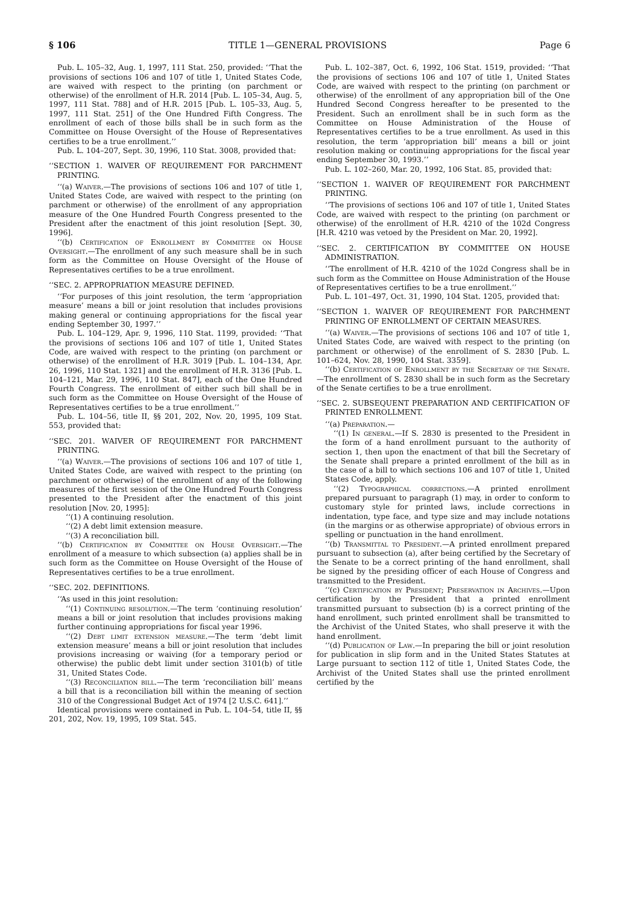§ 106 TITLE 1—GENERAL PROVISIONS Page 6
Pub. L. 105–32, Aug. 1, 1997, 111 Stat. 250, provided: ‘‘That the provisions of sections 106 and 107 of title 1, United States Code, are waived with respect to the printing (on parchment or otherwise) of the enrollment of H.R. 2014 [Pub. L. 105–34, Aug. 5, 1997, 111 Stat. 788] and of H.R. 2015 [Pub. L. 105–33, Aug. 5, 1997, 111 Stat. 251] of the One Hundred Fifth Congress. The enrollment of each of those bills shall be in such form as the Committee on House Oversight of the House of Representatives certifies to be a true enrollment.’’
Pub. L. 104–207, Sept. 30, 1996, 110 Stat. 3008, provided that:
‘‘SECTION 1. WAIVER OF REQUIREMENT FOR PARCHMENT PRINTING.
‘‘(a) Waiver.—The provisions of sections 106 and 107 of title 1, United States Code, are waived with respect to the printing (on parchment or otherwise) of the enrollment of any appropriation measure of the One Hundred Fourth Congress presented to the President after the enactment of this joint resolution [Sept. 30, 1996].
‘‘(b) Certification of Enrollment by Committee on House Oversight.—The enrollment of any such measure shall be in such form as the Committee on House Oversight of the House of Representatives certifies to be a true enrollment.
‘‘SEC. 2. APPROPRIATION MEASURE DEFINED.
‘‘For purposes of this joint resolution, the term ‘appropriation measure’ means a bill or joint resolution that includes provisions making general or continuing appropriations for the fiscal year ending September 30, 1997.’’
Pub. L. 104–129, Apr. 9, 1996, 110 Stat. 1199, provided: ‘‘That the provisions of sections 106 and 107 of title 1, United States Code, are waived with respect to the printing (on parchment or otherwise) of the enrollment of H.R. 3019 [Pub. L. 104–134, Apr. 26, 1996, 110 Stat. 1321] and the enrollment of H.R. 3136 [Pub. L. 104–121, Mar. 29, 1996, 110 Stat. 847], each of the One Hundred Fourth Congress. The enrollment of either such bill shall be in such form as the Committee on House Oversight of the House of Representatives certifies to be a true enrollment.’’
Pub. L. 104–56, title II, §§ 201, 202, Nov. 20, 1995, 109 Stat. 553, provided that:
‘‘SEC. 201. WAIVER OF REQUIREMENT FOR PARCHMENT PRINTING.
‘‘(a) Waiver.—The provisions of sections 106 and 107 of title 1, United States Code, are waived with respect to the printing (on parchment or otherwise) of the enrollment of any of the following measures of the first session of the One Hundred Fourth Congress presented to the President after the enactment of this joint resolution [Nov. 20, 1995]:
‘‘(1) A continuing resolution.
‘‘(2) A debt limit extension measure.
‘‘(3) A reconciliation bill.
‘‘(b) Certification by Committee on House Oversight.—The enrollment of a measure to which subsection (a) applies shall be in such form as the Committee on House Oversight of the House of Representatives certifies to be a true enrollment.
‘‘SEC. 202. DEFINITIONS.
‘‘As used in this joint resolution:
‘‘(1) Continuing resolution.—The term ‘continuing resolution’ means a bill or joint resolution that includes provisions making further continuing appropriations for fiscal year 1996.
‘‘(2) Debt limit extension measure.—The term ‘debt limit extension measure’ means a bill or joint resolution that includes provisions increasing or waiving (for a temporary period or otherwise) the public debt limit under section 3101(b) of title 31, United States Code.
‘‘(3) Reconciliation bill.—The term ‘reconciliation bill’ means a bill that is a reconciliation bill within the meaning of section 310 of the Congressional Budget Act of 1974 [2 U.S.C. 641].’’
Identical provisions were contained in Pub. L. 104–54, title II, §§ 201, 202, Nov. 19, 1995, 109 Stat. 545.
Pub. L. 102–387, Oct. 6, 1992, 106 Stat. 1519, provided: ‘‘That the provisions of sections 106 and 107 of title 1, United States Code, are waived with respect to the printing (on parchment or otherwise) of the enrollment of any appropriation bill of the One Hundred Second Congress hereafter to be presented to the President. Such an enrollment shall be in such form as the Committee on House Administration of the House of Representatives certifies to be a true enrollment. As used in this resolution, the term ‘appropriation bill’ means a bill or joint resolution making or continuing appropriations for the fiscal year ending September 30, 1993.’’
Pub. L. 102–260, Mar. 20, 1992, 106 Stat. 85, provided that:
‘‘SECTION 1. WAIVER OF REQUIREMENT FOR PARCHMENT PRINTING.
‘‘The provisions of sections 106 and 107 of title 1, United States Code, are waived with respect to the printing (on parchment or otherwise) of the enrollment of H.R. 4210 of the 102d Congress [H.R. 4210 was vetoed by the President on Mar. 20, 1992].
‘‘SEC. 2. CERTIFICATION BY COMMITTEE ON HOUSE ADMINISTRATION.
‘‘The enrollment of H.R. 4210 of the 102d Congress shall be in such form as the Committee on House Administration of the House of Representatives certifies to be a true enrollment.’’
Pub. L. 101–497, Oct. 31, 1990, 104 Stat. 1205, provided that:
‘‘SECTION 1. WAIVER OF REQUIREMENT FOR PARCHMENT PRINTING OF ENROLLMENT OF CERTAIN MEASURES.
‘‘(a) Waiver.—The provisions of sections 106 and 107 of title 1, United States Code, are waived with respect to the printing (on parchment or otherwise) of the enrollment of S. 2830 [Pub. L. 101–624, Nov. 28, 1990, 104 Stat. 3359].
‘‘(b) Certification of Enrollment by the Secretary of the Senate.—The enrollment of S. 2830 shall be in such form as the Secretary of the Senate certifies to be a true enrollment.
‘‘SEC. 2. SUBSEQUENT PREPARATION AND CERTIFICATION OF PRINTED ENROLLMENT.
‘‘(a) Preparation.—
‘‘(1) In general.—If S. 2830 is presented to the President in the form of a hand enrollment pursuant to the authority of section 1, then upon the enactment of that bill the Secretary of the Senate shall prepare a printed enrollment of the bill as in the case of a bill to which sections 106 and 107 of title 1, United States Code, apply.
‘‘(2) Typographical corrections.—A printed enrollment prepared pursuant to paragraph (1) may, in order to conform to customary style for printed laws, include corrections in indentation, type face, and type size and may include notations (in the margins or as otherwise appropriate) of obvious errors in spelling or punctuation in the hand enrollment.
‘‘(b) Transmittal to President.—A printed enrollment prepared pursuant to subsection (a), after being certified by the Secretary of the Senate to be a correct printing of the hand enrollment, shall be signed by the presiding officer of each House of Congress and transmitted to the President.
‘‘(c) Certification by President; Preservation in Archives.—Upon certification by the President that a printed enrollment transmitted pursuant to subsection (b) is a correct printing of the hand enrollment, such printed enrollment shall be transmitted to the Archivist of the United States, who shall preserve it with the hand enrollment.
‘‘(d) Publication of Law.—In preparing the bill or joint resolution for publication in slip form and in the United States Statutes at Large pursuant to section 112 of title 1, United States Code, the Archivist of the United States shall use the printed enrollment certified by the